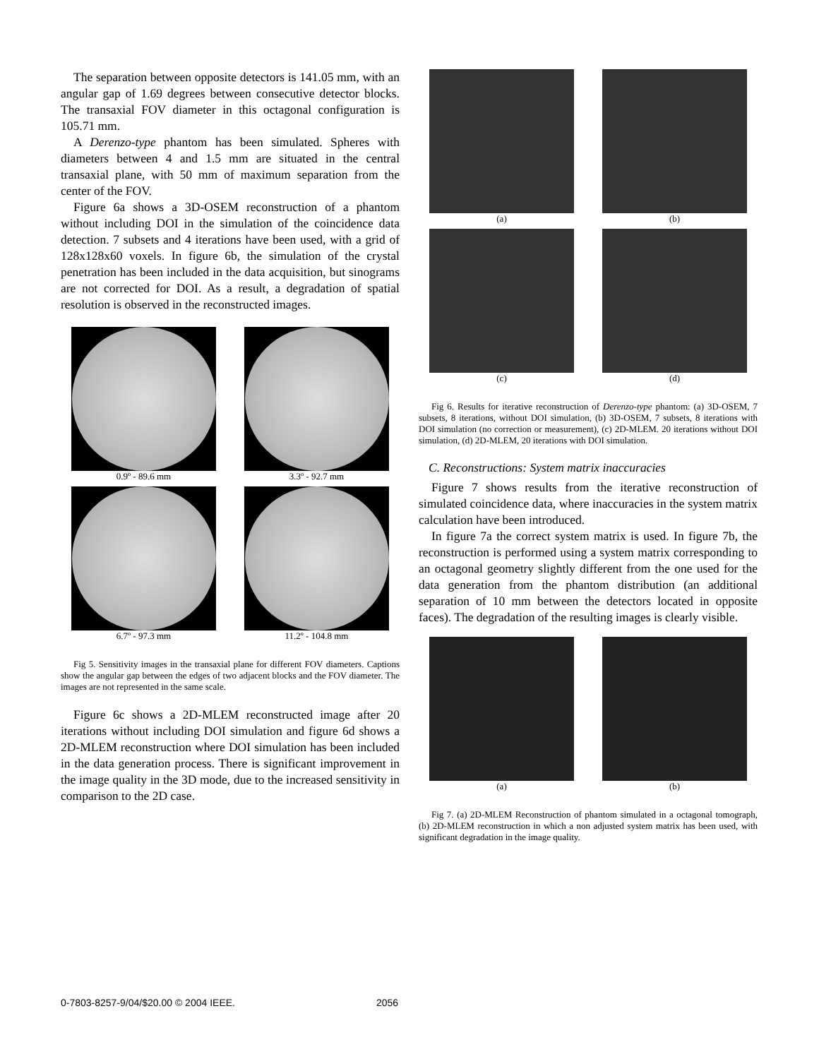The separation between opposite detectors is 141.05 mm, with an angular gap of 1.69 degrees between consecutive detector blocks. The transaxial FOV diameter in this octagonal configuration is 105.71 mm.
A Derenzo-type phantom has been simulated. Spheres with diameters between 4 and 1.5 mm are situated in the central transaxial plane, with 50 mm of maximum separation from the center of the FOV.
Figure 6a shows a 3D-OSEM reconstruction of a phantom without including DOI in the simulation of the coincidence data detection. 7 subsets and 4 iterations have been used, with a grid of 128x128x60 voxels. In figure 6b, the simulation of the crystal penetration has been included in the data acquisition, but sinograms are not corrected for DOI. As a result, a degradation of spatial resolution is observed in the reconstructed images.
0.9º - 89.6 mm
3.3º - 92.7 mm
6.7º - 97.3 mm
11.2º - 104.8 mm
Fig 5. Sensitivity images in the transaxial plane for different FOV diameters. Captions show the angular gap between the edges of two adjacent blocks and the FOV diameter. The images are not represented in the same scale.
Figure 6c shows a 2D-MLEM reconstructed image after 20 iterations without including DOI simulation and figure 6d shows a 2D-MLEM reconstruction where DOI simulation has been included in the data generation process. There is significant improvement in the image quality in the 3D mode, due to the increased sensitivity in comparison to the 2D case.
(a)
(b)
(c)
(d)
Fig 6. Results for iterative reconstruction of Derenzo-type phantom: (a) 3D-OSEM, 7 subsets, 8 iterations, without DOI simulation, (b) 3D-OSEM, 7 subsets, 8 iterations with DOI simulation (no correction or measurement), (c) 2D-MLEM. 20 iterations without DOI simulation, (d) 2D-MLEM, 20 iterations with DOI simulation.
C. Reconstructions: System matrix inaccuracies
Figure 7 shows results from the iterative reconstruction of simulated coincidence data, where inaccuracies in the system matrix calculation have been introduced.
In figure 7a the correct system matrix is used. In figure 7b, the reconstruction is performed using a system matrix corresponding to an octagonal geometry slightly different from the one used for the data generation from the phantom distribution (an additional separation of 10 mm between the detectors located in opposite faces). The degradation of the resulting images is clearly visible.
(a)
(b)
Fig 7. (a) 2D-MLEM Reconstruction of phantom simulated in a octagonal tomograph, (b) 2D-MLEM reconstruction in which a non adjusted system matrix has been used, with significant degradation in the image quality.
0-7803-8257-9/04/$20.00 © 2004 IEEE. 2056